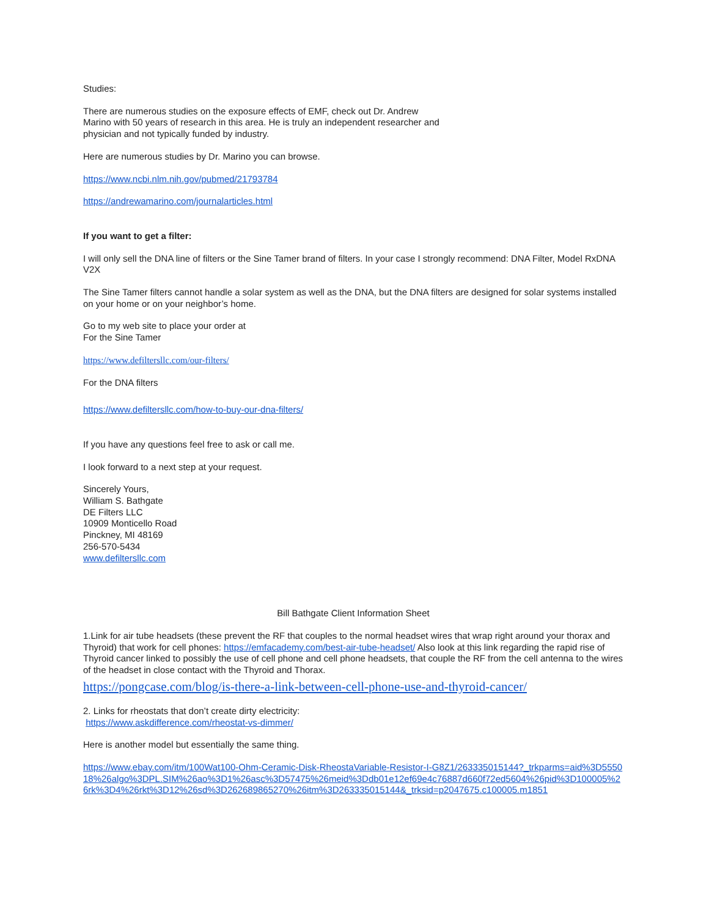Studies:
There are numerous studies on the exposure effects of EMF, check out Dr. Andrew
Marino with 50 years of research in this area. He is truly an independent researcher and
physician and not typically funded by industry.
Here are numerous studies by Dr. Marino you can browse.
https://www.ncbi.nlm.nih.gov/pubmed/21793784
https://andrewamarino.com/journalarticles.html
If you want to get a filter:
I will only sell the DNA line of filters or the Sine Tamer brand of filters. In your case I strongly recommend: DNA Filter, Model RxDNA V2X
The Sine Tamer filters cannot handle a solar system as well as the DNA, but the DNA filters are designed for solar systems installed on your home or on your neighbor’s home.
Go to my web site to place your order at
For the Sine Tamer
https://www.defiltersllc.com/our-filters/
For the DNA filters
https://www.defiltersllc.com/how-to-buy-our-dna-filters/
If you have any questions feel free to ask or call me.
I look forward to a next step at your request.
Sincerely Yours,
William S. Bathgate
DE Filters LLC
10909 Monticello Road
Pinckney, MI 48169
256-570-5434
www.defiltersllc.com
Bill Bathgate Client Information Sheet
1.Link for air tube headsets (these prevent the RF that couples to the normal headset wires that wrap right around your thorax and Thyroid) that work for cell phones: https://emfacademy.com/best-air-tube-headset/ Also look at this link regarding the rapid rise of Thyroid cancer linked to possibly the use of cell phone and cell phone headsets, that couple the RF from the cell antenna to the wires of the headset in close contact with the Thyroid and Thorax.
https://pongcase.com/blog/is-there-a-link-between-cell-phone-use-and-thyroid-cancer/
2. Links for rheostats that don’t create dirty electricity:
https://www.askdifference.com/rheostat-vs-dimmer/
Here is another model but essentially the same thing.
https://www.ebay.com/itm/100Wat100-Ohm-Ceramic-Disk-RheostaVariable-Resistor-I-G8Z1/263335015144?_trkparms=aid%3D555018%26algo%3DPL.SIM%26ao%3D1%26asc%3D57475%26meid%3Ddb01e12ef69e4c76887d660f72ed5604%26pid%3D100005%26rk%3D4%26rkt%3D12%26sd%3D262689865270%26itm%3D263335015144&_trksid=p2047675.c100005.m1851